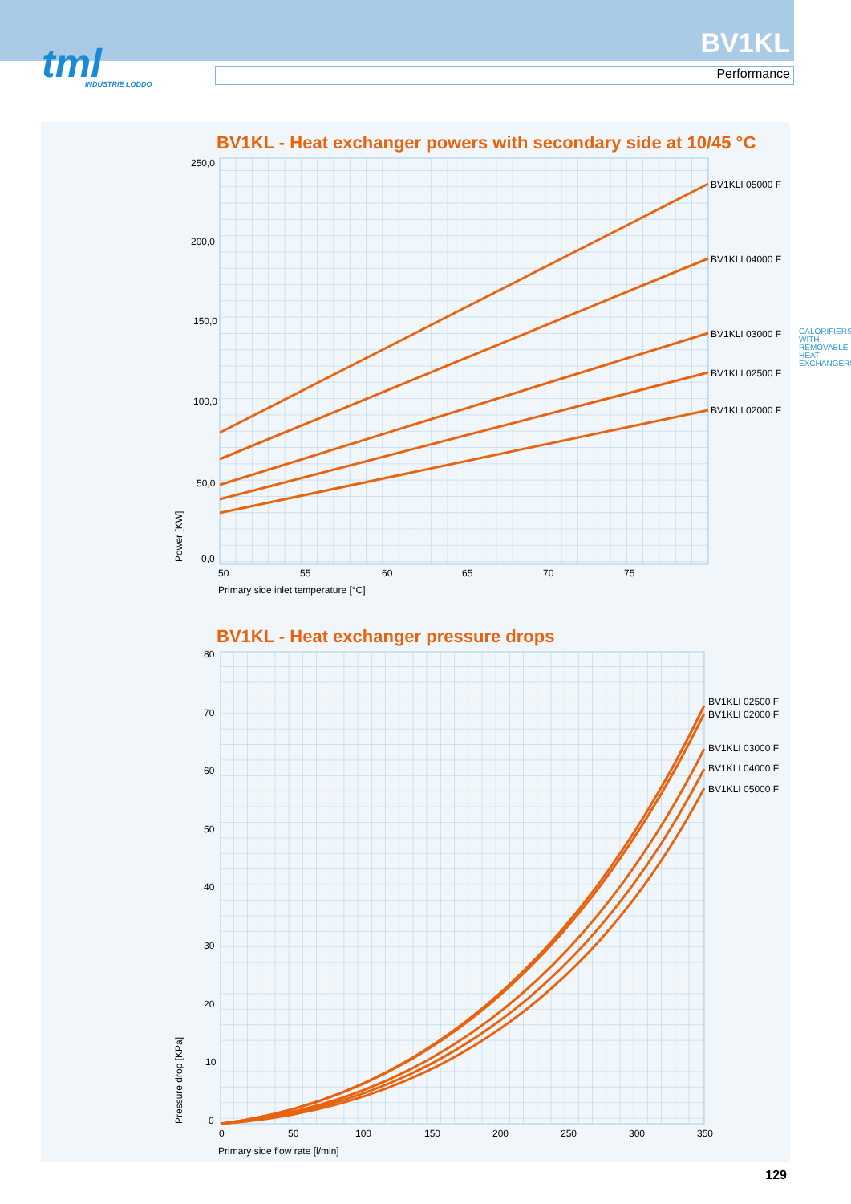tml
INDUSTRIE LODDO
BV1KL
Performance
BV1KL - Heat exchanger powers with secondary side at 10/45 °C
BV1KLI 05000 F
BV1KLI 04000 F
BV1KLI 03000 F
BV1KLI 02500 F
BV1KLI 02000 F
250,0
200,0
150,0
100,0
50,0
0,0
50
55
60
65
70
75
Primary side inlet temperature [°C]
Power [KW]
BV1KL - Heat exchanger pressure drops
BV1KLI 02500 F
BV1KLI 02000 F
BV1KLI 03000 F
BV1KLI 04000 F
BV1KLI 05000 F
80
70
60
50
40
30
20
10
0
0
50
100
150
200
250
300
350
Primary side flow rate [l/min]
Pressure drop [KPa]
CALORIFIERS WITH REMOVABLE HEAT EXCHANGERS
129